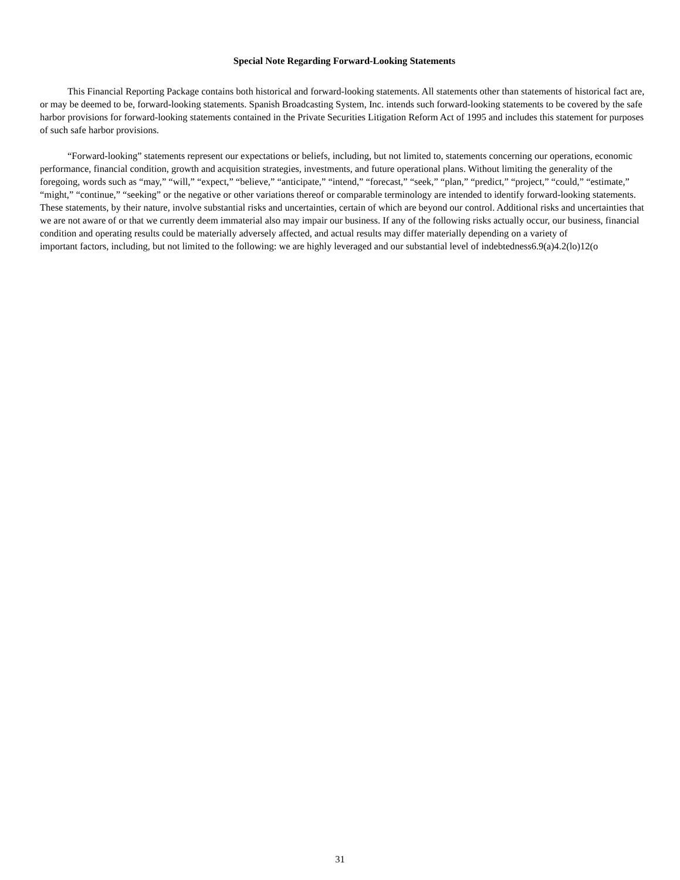Special Note Regarding Forward-Looking Statements
This Financial Reporting Package contains both historical and forward-looking statements. All statements other than statements of historical fact are, or may be deemed to be, forward-looking statements. Spanish Broadcasting System, Inc. intends such forward-looking statements to be covered by the safe harbor provisions for forward-looking statements contained in the Private Securities Litigation Reform Act of 1995 and includes this statement for purposes of such safe harbor provisions.
“Forward-looking” statements represent our expectations or beliefs, including, but not limited to, statements concerning our operations, economic performance, financial condition, growth and acquisition strategies, investments, and future operational plans. Without limiting the generality of the foregoing, words such as “may,” “will,” “expect,” “believe,” “anticipate,” “intend,” “forecast,” “seek,” “plan,” “predict,” “project,” “could,” “estimate,” “might,” “continue,” “seeking” or the negative or other variations thereof or comparable terminology are intended to identify forward-looking statements. These statements, by their nature, involve substantial risks and uncertainties, certain of which are beyond our control. Additional risks and uncertainties that we are not aware of or that we currently deem immaterial also may impair our business. If any of the following risks actually occur, our business, financial condition and operating results could be materially adversely affected, and actual results may differ materially depending on a variety of important factors, including, but not limited to the following: we are highly leveraged and our substantial level of indebtedness6.9(a)4.2(lo)12(o
31